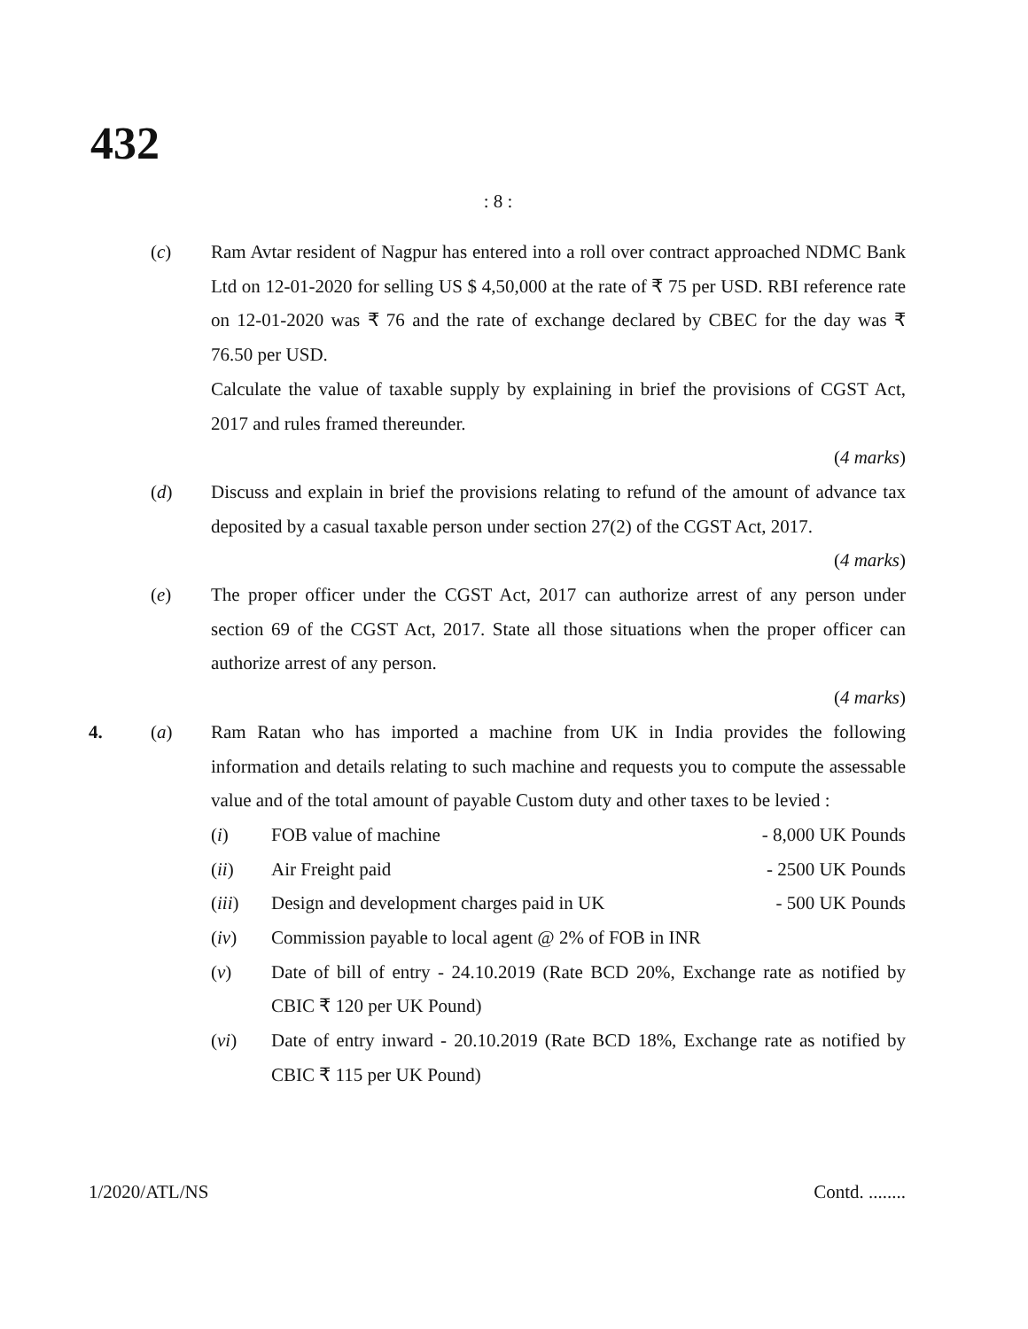432
: 8 :
(c) Ram Avtar resident of Nagpur has entered into a roll over contract approached NDMC Bank Ltd on 12-01-2020 for selling US $ 4,50,000 at the rate of ₹ 75 per USD. RBI reference rate on 12-01-2020 was ₹ 76 and the rate of exchange declared by CBEC for the day was ₹ 76.50 per USD.
Calculate the value of taxable supply by explaining in brief the provisions of CGST Act, 2017 and rules framed thereunder.
(4 marks)
(d) Discuss and explain in brief the provisions relating to refund of the amount of advance tax deposited by a casual taxable person under section 27(2) of the CGST Act, 2017.
(4 marks)
(e) The proper officer under the CGST Act, 2017 can authorize arrest of any person under section 69 of the CGST Act, 2017. State all those situations when the proper officer can authorize arrest of any person.
(4 marks)
4. (a) Ram Ratan who has imported a machine from UK in India provides the following information and details relating to such machine and requests you to compute the assessable value and of the total amount of payable Custom duty and other taxes to be levied :
(i) FOB value of machine - 8,000 UK Pounds
(ii) Air Freight paid - 2500 UK Pounds
(iii) Design and development charges paid in UK - 500 UK Pounds
(iv) Commission payable to local agent @ 2% of FOB in INR
(v) Date of bill of entry - 24.10.2019 (Rate BCD 20%, Exchange rate as notified by CBIC ₹ 120 per UK Pound)
(vi) Date of entry inward - 20.10.2019 (Rate BCD 18%, Exchange rate as notified by CBIC ₹ 115 per UK Pound)
1/2020/ATL/NS Contd. ........